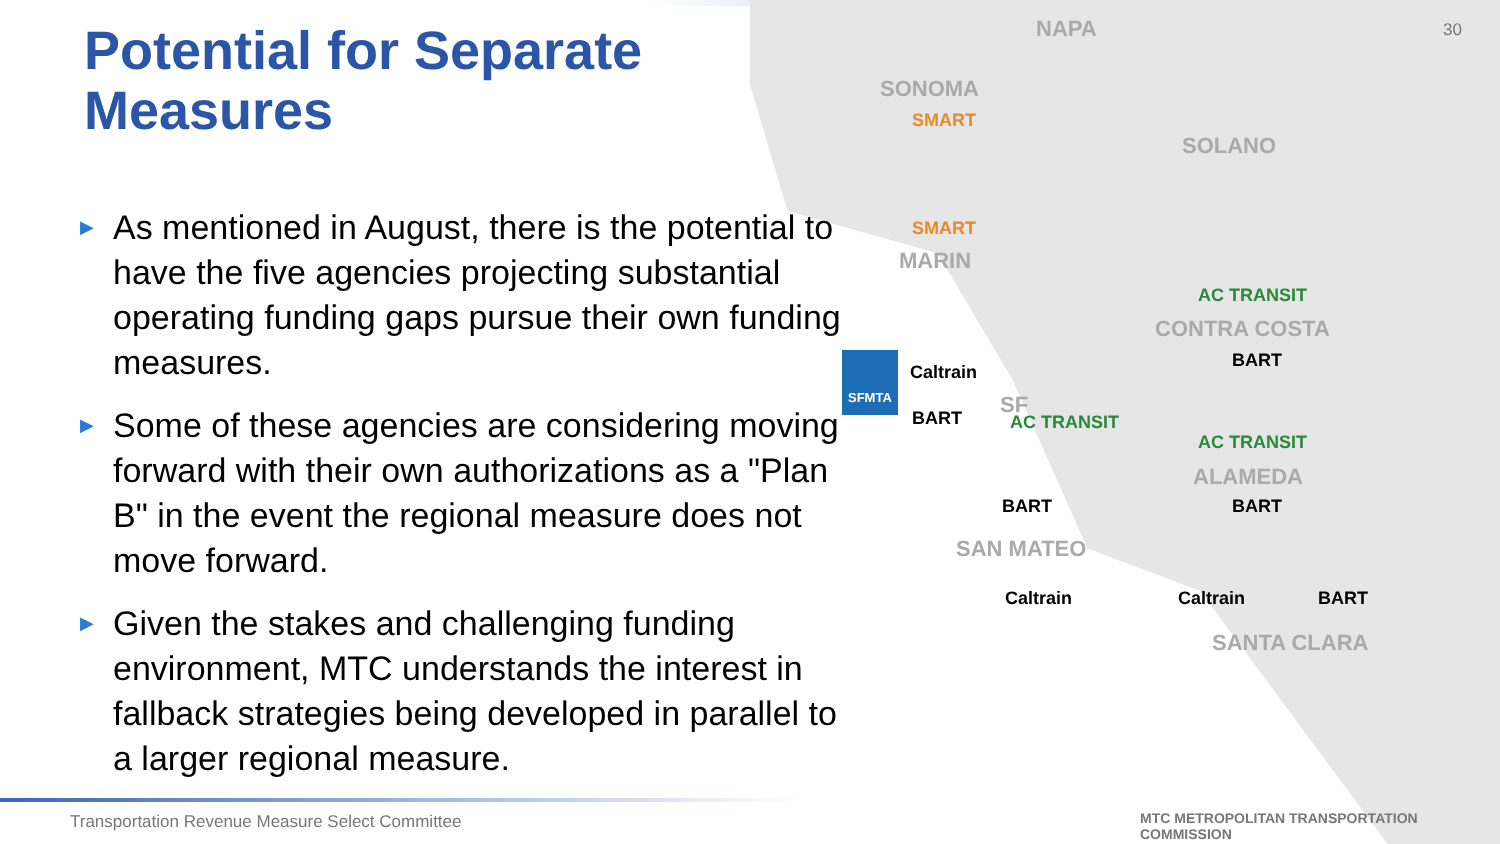Potential for Separate
Measures
30
▶ As mentioned in August, there is the potential to have the five agencies projecting substantial operating funding gaps pursue their own funding measures.
▶ Some of these agencies are considering moving forward with their own authorizations as a "Plan B" in the event the regional measure does not move forward.
▶ Given the stakes and challenging funding environment, MTC understands the interest in fallback strategies being developed in parallel to a larger regional measure.
NAPA
SONOMA
SOLANO
MARIN
CONTRA COSTA
SF
ALAMEDA
SAN MATEO
SANTA CLARA
SMART
SMART
SFMTA
Caltrain
BART AC TRANSIT
AC TRANSIT
BART
AC TRANSIT
BART
BART
Caltrain Caltrain BART
Transportation Revenue Measure Select Committee
MTC METROPOLITAN TRANSPORTATION COMMISSION